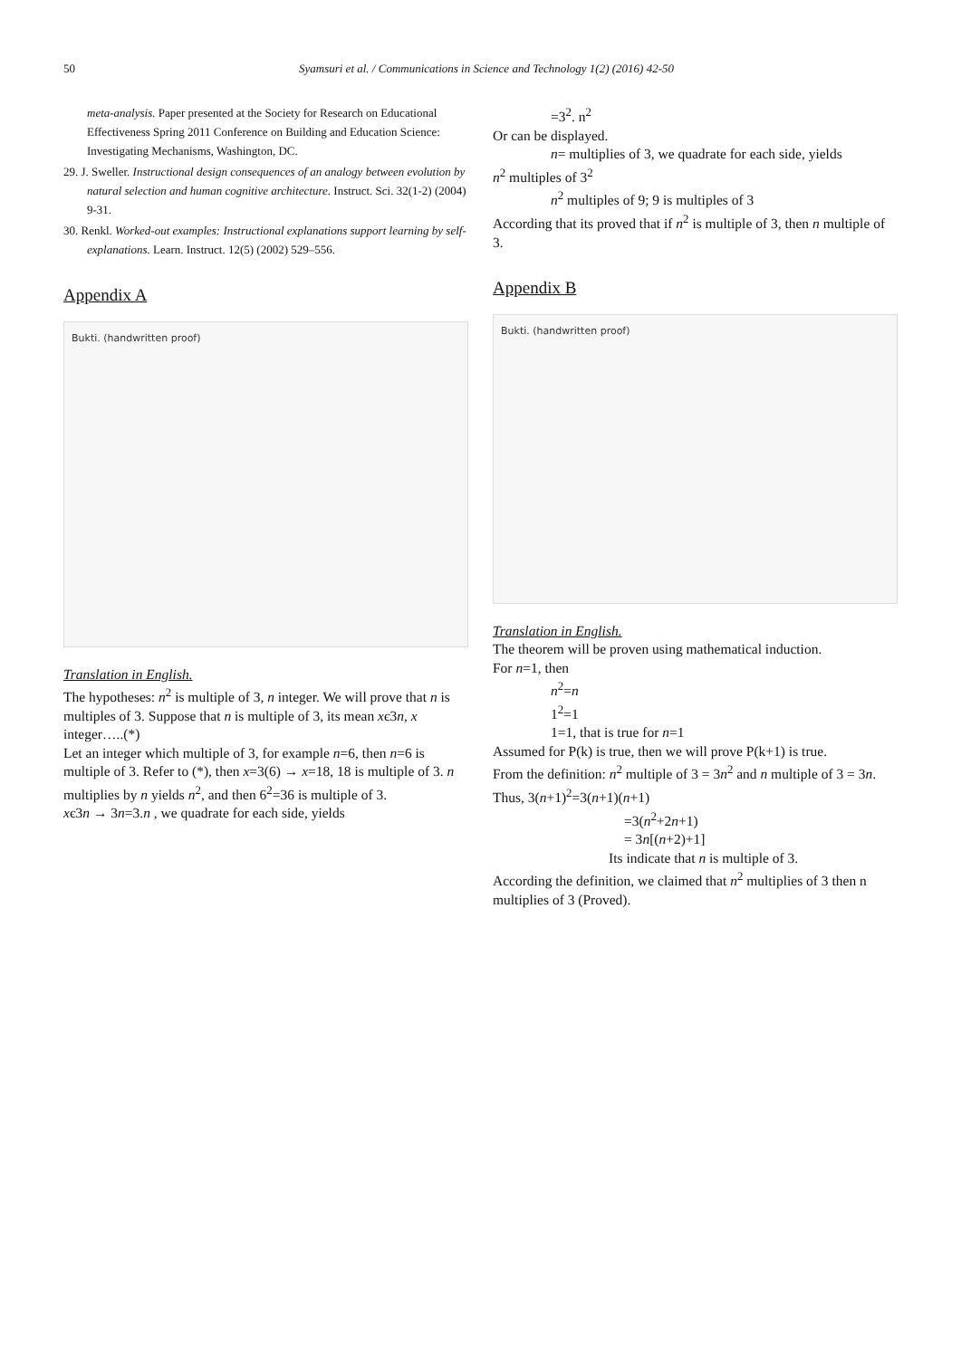50 Syamsuri et al. / Communications in Science and Technology 1(2) (2016) 42-50
meta-analysis. Paper presented at the Society for Research on Educational Effectiveness Spring 2011 Conference on Building and Education Science: Investigating Mechanisms, Washington, DC.
29. J. Sweller. Instructional design consequences of an analogy between evolution by natural selection and human cognitive architecture. Instruct. Sci. 32(1-2) (2004) 9-31.
30. Renkl. Worked-out examples: Instructional explanations support learning by self-explanations. Learn. Instruct. 12(5) (2002) 529–556.
Appendix A
Bukti. (handwritten proof)
Translation in English.
The hypotheses: n<sup>2</sup> is multiple of 3, n integer. We will prove that n is multiples of 3. Suppose that n is multiple of 3, its mean xє3n, x integer…..(*)
Let an integer which multiple of 3, for example n=6, then n=6 is multiple of 3. Refer to (*), then x=3(6) → x=18, 18 is multiple of 3. n multiplies by n yields n<sup>2</sup>, and then 6<sup>2</sup>=36 is multiple of 3.
xє3n → 3n=3.n , we quadrate for each side, yields
=3<sup>2</sup>. n<sup>2</sup>
Or can be displayed.
n= multiplies of 3, we quadrate for each side, yields
n<sup>2</sup> multiples of 3<sup>2</sup>
n<sup>2</sup> multiples of 9; 9 is multiples of 3
According that its proved that if n<sup>2</sup> is multiple of 3, then n multiple of 3.
Appendix B
Bukti. (handwritten proof)
Translation in English.
The theorem will be proven using mathematical induction.
For n=1, then
n<sup>2</sup>=n
1<sup>2</sup>=1
1=1, that is true for n=1
Assumed for P(k) is true, then we will prove P(k+1) is true.
From the definition: n<sup>2</sup> multiple of 3 = 3n<sup>2</sup> and n multiple of 3 = 3n. Thus, 3(n+1)<sup>2</sup>=3(n+1)(n+1)
=3(n<sup>2</sup>+2n+1)
= 3n[(n+2)+1]
Its indicate that n is multiple of 3.
According the definition, we claimed that n<sup>2</sup> multiplies of 3 then n multiplies of 3 (Proved).